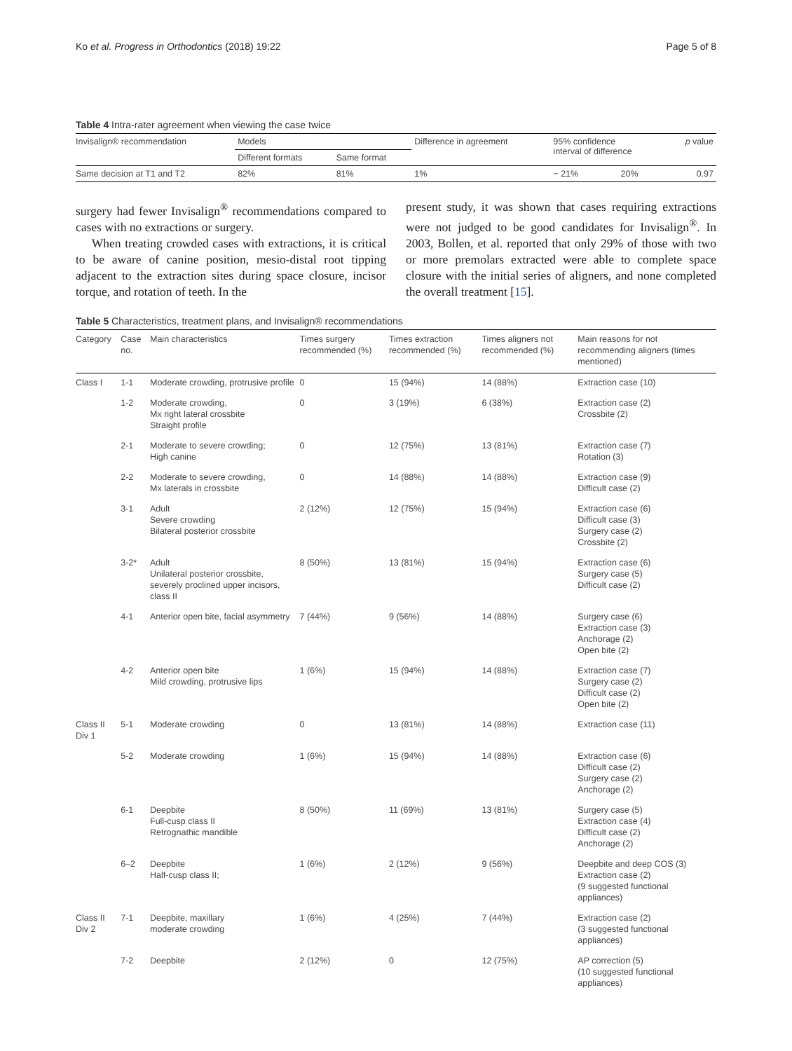Ko et al. Progress in Orthodontics (2018) 19:22 Page 5 of 8
Table 4 Intra-rater agreement when viewing the case twice
| Invisalign® recommendation | Models | | Difference in agreement | 95% confidence interval of difference | | p value |
| --- | --- | --- | --- | --- | --- | --- |
| | Different formats | Same format | | | | |
| Same decision at T1 and T2 | 82% | 81% | 1% | − 21% | 20% | 0.97 |
surgery had fewer Invisalign<sup>®</sup> recommendations compared to cases with no extractions or surgery.
When treating crowded cases with extractions, it is critical to be aware of canine position, mesio-distal root tipping adjacent to the extraction sites during space closure, incisor torque, and rotation of teeth. In the
present study, it was shown that cases requiring extractions were not judged to be good candidates for Invisalign<sup>®</sup>. In 2003, Bollen, et al. reported that only 29% of those with two or more premolars extracted were able to complete space closure with the initial series of aligners, and none completed the overall treatment [15].
Table 5 Characteristics, treatment plans, and Invisalign® recommendations
| Category | Case no. | Main characteristics | Times surgery recommended (%) | Times extraction recommended (%) | Times aligners not recommended (%) | Main reasons for not recommending aligners (times mentioned) |
| Class I | 1-1 | Moderate crowding, protrusive profile | 0 | 15 (94%) | 14 (88%) | Extraction case (10) |
| | 1-2 | Moderate crowding, Mx right lateral crossbite Straight profile | 0 | 3 (19%) | 6 (38%) | Extraction case (2) Crossbite (2) |
| | 2-1 | Moderate to severe crowding; High canine | 0 | 12 (75%) | 13 (81%) | Extraction case (7) Rotation (3) |
| | 2-2 | Moderate to severe crowding, Mx laterals in crossbite | 0 | 14 (88%) | 14 (88%) | Extraction case (9) Difficult case (2) |
| | 3-1 | Adult Severe crowding Bilateral posterior crossbite | 2 (12%) | 12 (75%) | 15 (94%) | Extraction case (6) Difficult case (3) Surgery case (2) Crossbite (2) |
| | 3-2* | Adult Unilateral posterior crossbite, severely proclined upper incisors, class II | 8 (50%) | 13 (81%) | 15 (94%) | Extraction case (6) Surgery case (5) Difficult case (2) |
| | 4-1 | Anterior open bite, facial asymmetry | 7 (44%) | 9 (56%) | 14 (88%) | Surgery case (6) Extraction case (3) Anchorage (2) Open bite (2) |
| | 4-2 | Anterior open bite Mild crowding, protrusive lips | 1 (6%) | 15 (94%) | 14 (88%) | Extraction case (7) Surgery case (2) Difficult case (2) Open bite (2) |
| Class II Div 1 | 5-1 | Moderate crowding | 0 | 13 (81%) | 14 (88%) | Extraction case (11) |
| | 5-2 | Moderate crowding | 1 (6%) | 15 (94%) | 14 (88%) | Extraction case (6) Difficult case (2) Surgery case (2) Anchorage (2) |
| | 6-1 | Deepbite Full-cusp class II Retrognathic mandible | 8 (50%) | 11 (69%) | 13 (81%) | Surgery case (5) Extraction case (4) Difficult case (2) Anchorage (2) |
| | 6–2 | Deepbite Half-cusp class II; | 1 (6%) | 2 (12%) | 9 (56%) | Deepbite and deep COS (3) Extraction case (2) (9 suggested functional appliances) |
| Class II Div 2 | 7-1 | Deepbite, maxillary moderate crowding | 1 (6%) | 4 (25%) | 7 (44%) | Extraction case (2) (3 suggested functional appliances) |
| | 7-2 | Deepbite | 2 (12%) | 0 | 12 (75%) | AP correction (5) (10 suggested functional appliances) |